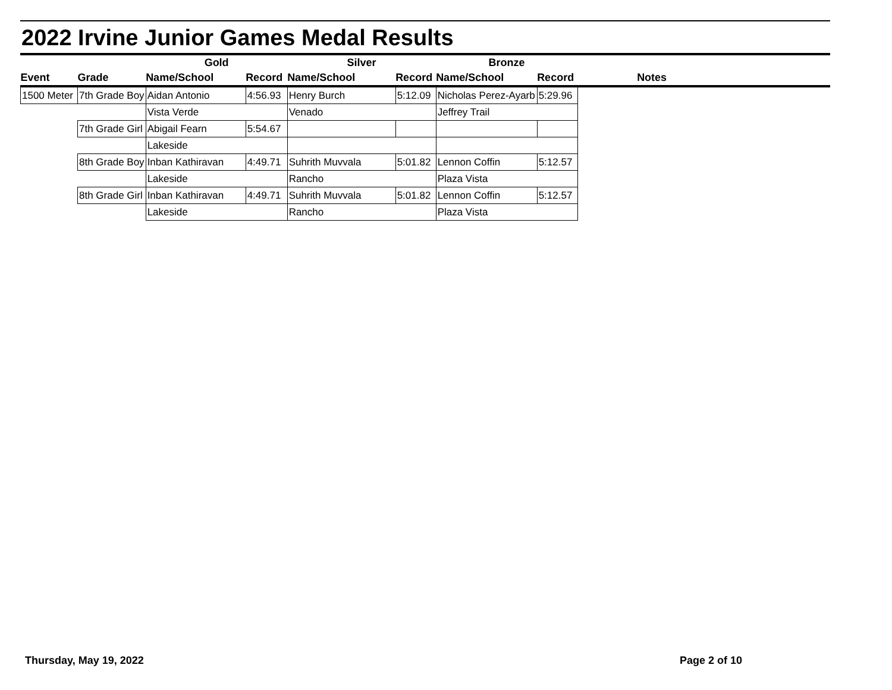2022 Irvine Junior Games Medal Results
| | | Gold | | Silver | | Bronze | | |
| --- | --- | --- | --- | --- | --- | --- | --- | --- |
| Event | Grade | Name/School | Record | Name/School | Record | Name/School | Record | Notes |
| 1500 Meter | 7th Grade Boy | Aidan Antonio | 4:56.93 | Henry Burch | 5:12.09 | Nicholas Perez-Ayarb | 5:29.96 | |
| | | Vista Verde | | Venado | | Jeffrey Trail | | |
| | 7th Grade Girl | Abigail Fearn | 5:54.67 | | | | | |
| | | Lakeside | | | | | | |
| | 8th Grade Boy | Inban Kathiravan | 4:49.71 | Suhrith Muvvala | 5:01.82 | Lennon Coffin | 5:12.57 | |
| | | Lakeside | | Rancho | | Plaza Vista | | |
| | 8th Grade Girl | Inban Kathiravan | 4:49.71 | Suhrith Muvvala | 5:01.82 | Lennon Coffin | 5:12.57 | |
| | | Lakeside | | Rancho | | Plaza Vista | | |
Thursday, May 19, 2022 Page 2 of 10